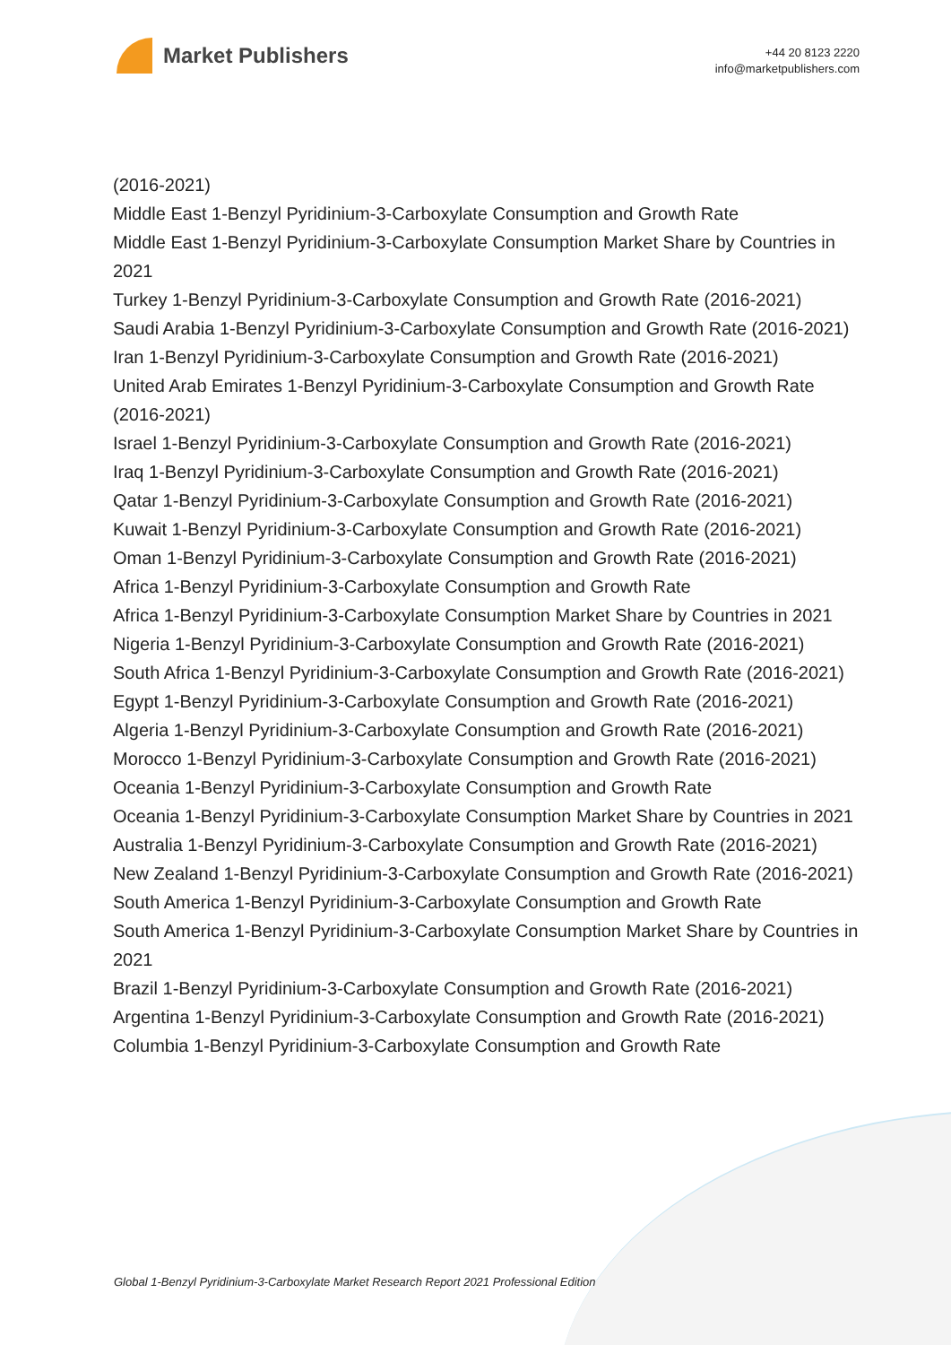Market Publishers
+44 20 8123 2220
info@marketpublishers.com
(2016-2021)
Middle East 1-Benzyl Pyridinium-3-Carboxylate Consumption and Growth Rate
Middle East 1-Benzyl Pyridinium-3-Carboxylate Consumption Market Share by Countries in 2021
Turkey 1-Benzyl Pyridinium-3-Carboxylate Consumption and Growth Rate (2016-2021)
Saudi Arabia 1-Benzyl Pyridinium-3-Carboxylate Consumption and Growth Rate (2016-2021)
Iran 1-Benzyl Pyridinium-3-Carboxylate Consumption and Growth Rate (2016-2021)
United Arab Emirates 1-Benzyl Pyridinium-3-Carboxylate Consumption and Growth Rate (2016-2021)
Israel 1-Benzyl Pyridinium-3-Carboxylate Consumption and Growth Rate (2016-2021)
Iraq 1-Benzyl Pyridinium-3-Carboxylate Consumption and Growth Rate (2016-2021)
Qatar 1-Benzyl Pyridinium-3-Carboxylate Consumption and Growth Rate (2016-2021)
Kuwait 1-Benzyl Pyridinium-3-Carboxylate Consumption and Growth Rate (2016-2021)
Oman 1-Benzyl Pyridinium-3-Carboxylate Consumption and Growth Rate (2016-2021)
Africa 1-Benzyl Pyridinium-3-Carboxylate Consumption and Growth Rate
Africa 1-Benzyl Pyridinium-3-Carboxylate Consumption Market Share by Countries in 2021
Nigeria 1-Benzyl Pyridinium-3-Carboxylate Consumption and Growth Rate (2016-2021)
South Africa 1-Benzyl Pyridinium-3-Carboxylate Consumption and Growth Rate (2016-2021)
Egypt 1-Benzyl Pyridinium-3-Carboxylate Consumption and Growth Rate (2016-2021)
Algeria 1-Benzyl Pyridinium-3-Carboxylate Consumption and Growth Rate (2016-2021)
Morocco 1-Benzyl Pyridinium-3-Carboxylate Consumption and Growth Rate (2016-2021)
Oceania 1-Benzyl Pyridinium-3-Carboxylate Consumption and Growth Rate
Oceania 1-Benzyl Pyridinium-3-Carboxylate Consumption Market Share by Countries in 2021
Australia 1-Benzyl Pyridinium-3-Carboxylate Consumption and Growth Rate (2016-2021)
New Zealand 1-Benzyl Pyridinium-3-Carboxylate Consumption and Growth Rate (2016-2021)
South America 1-Benzyl Pyridinium-3-Carboxylate Consumption and Growth Rate
South America 1-Benzyl Pyridinium-3-Carboxylate Consumption Market Share by Countries in 2021
Brazil 1-Benzyl Pyridinium-3-Carboxylate Consumption and Growth Rate (2016-2021)
Argentina 1-Benzyl Pyridinium-3-Carboxylate Consumption and Growth Rate (2016-2021)
Columbia 1-Benzyl Pyridinium-3-Carboxylate Consumption and Growth Rate
Global 1-Benzyl Pyridinium-3-Carboxylate Market Research Report 2021 Professional Edition